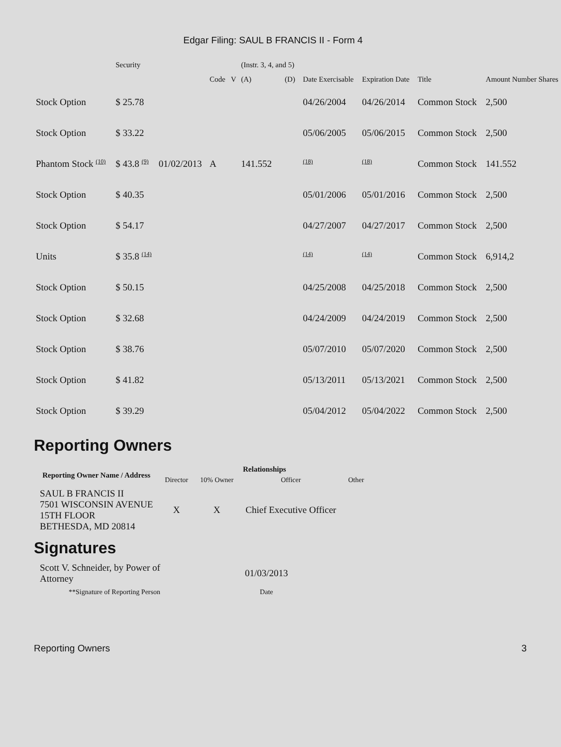Edgar Filing: SAUL B FRANCIS II - Form 4
| | Security | | | | (Instr. 3, 4, and 5) | | | | | |
| | | | Code | V | (A) | (D) | Date Exercisable | Expiration Date | Title | Amount Number Shares |
| Stock Option | $ 25.78 | | | | | | 04/26/2004 | 04/26/2014 | Common Stock | 2,500 |
| Stock Option | $ 33.22 | | | | | | 05/06/2005 | 05/06/2015 | Common Stock | 2,500 |
| Phantom Stock <sup>(10)</sup> | $ 43.8 <sup>(9)</sup> | 01/02/2013 | A | | 141.552 | | <sup>(18)</sup> | <sup>(18)</sup> | Common Stock | 141.552 |
| Stock Option | $ 40.35 | | | | | | 05/01/2006 | 05/01/2016 | Common Stock | 2,500 |
| Stock Option | $ 54.17 | | | | | | 04/27/2007 | 04/27/2017 | Common Stock | 2,500 |
| Units | $ 35.8 <sup>(14)</sup> | | | | | | <sup>(14)</sup> | <sup>(14)</sup> | Common Stock | 6,914,2 |
| Stock Option | $ 50.15 | | | | | | 04/25/2008 | 04/25/2018 | Common Stock | 2,500 |
| Stock Option | $ 32.68 | | | | | | 04/24/2009 | 04/24/2019 | Common Stock | 2,500 |
| Stock Option | $ 38.76 | | | | | | 05/07/2010 | 05/07/2020 | Common Stock | 2,500 |
| Stock Option | $ 41.82 | | | | | | 05/13/2011 | 05/13/2021 | Common Stock | 2,500 |
| Stock Option | $ 39.29 | | | | | | 05/04/2012 | 05/04/2022 | Common Stock | 2,500 |
Reporting Owners
| Reporting Owner Name / Address | Relationships | | | |
| --- | --- | --- | --- | --- |
| | Director | 10% Owner | Officer | Other |
| SAUL B FRANCIS II 7501 WISCONSIN AVENUE 15TH FLOOR BETHESDA, MD 20814 | X | X | Chief Executive Officer | |
Signatures
| Scott V. Schneider, by Power of Attorney | 01/03/2013 |
| **Signature of Reporting Person | Date |
Reporting Owners 3